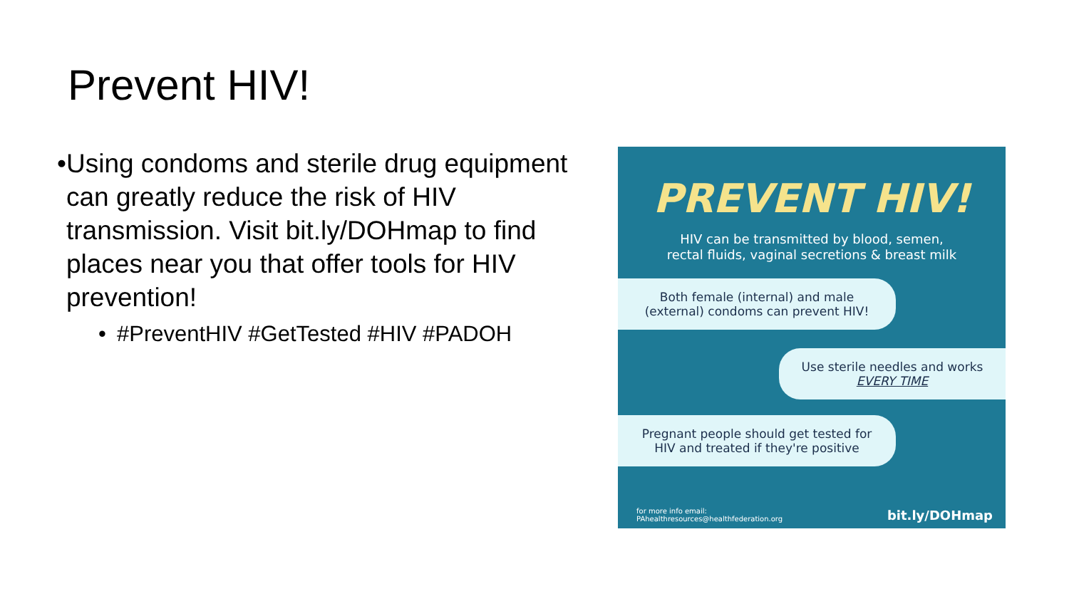Prevent HIV!
• Using condoms and sterile drug equipment can greatly reduce the risk of HIV transmission. Visit bit.ly/DOHmap to find places near you that offer tools for HIV prevention!
• #PreventHIV #GetTested #HIV #PADOH
PREVENT HIV!
HIV can be transmitted by blood, semen,
rectal fluids, vaginal secretions & breast milk
Both female (internal) and male
(external) condoms can prevent HIV!
Use sterile needles and works
EVERY TIME
Pregnant people should get tested for
HIV and treated if they're positive
for more info email:
PAhealthresources@healthfederation.org bit.ly/DOHmap